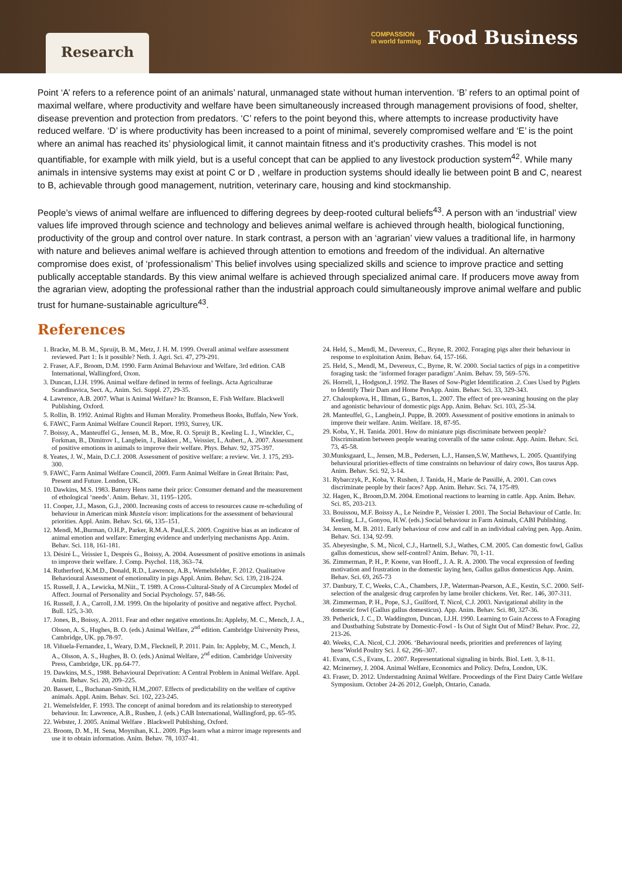Research
COMPASSION
in world farming Food Business
Point ‘A’ refers to a reference point of an animals’ natural, unmanaged state without human intervention. ‘B’ refers to an optimal point of maximal welfare, where productivity and welfare have been simultaneously increased through management provisions of food, shelter, disease prevention and protection from predators. ‘C’ refers to the point beyond this, where attempts to increase productivity have reduced welfare. ‘D’ is where productivity has been increased to a point of minimal, severely compromised welfare and ‘E’ is the point where an animal has reached its’ physiological limit, it cannot maintain fitness and it’s productivity crashes. This model is not quantifiable, for example with milk yield, but is a useful concept that can be applied to any livestock production system<sup>42</sup>. While many animals in intensive systems may exist at point C or D , welfare in production systems should ideally lie between point B and C, nearest to B, achievable through good management, nutrition, veterinary care, housing and kind stockmanship.
People’s views of animal welfare are influenced to differing degrees by deep-rooted cultural beliefs<sup>43</sup>. A person with an ‘industrial’ view values life improved through science and technology and believes animal welfare is achieved through health, biological functioning, productivity of the group and control over nature. In stark contrast, a person with an ‘agrarian’ view values a traditional life, in harmony with nature and believes animal welfare is achieved through attention to emotions and freedom of the individual. An alternative compromise does exist, of ‘professionalism’ This belief involves using specialized skills and science to improve practice and setting publically acceptable standards. By this view animal welfare is achieved through specialized animal care. If producers move away from the agrarian view, adopting the professional rather than the industrial approach could simultaneously improve animal welfare and public trust for humane-sustainable agriculture<sup>43</sup>.
References
1. Bracke, M. B. M., Spruijt, B. M., Metz, J. H. M. 1999. Overall animal welfare assessment reviewed. Part 1: Is it possible? Neth. J. Agri. Sci. 47, 279-291.
2. Fraser, A.F., Broom, D.M. 1990. Farm Animal Behaviour and Welfare, 3rd edition. CAB International, Wallingford, Oxon.
3. Duncan, I.J.H. 1996. Animal welfare defined in terms of feelings. Acta Agriculturae Scandinavica, Sect. A,. Anim. Sci. Suppl. 27, 29-35.
4. Lawrence, A.B. 2007. What is Animal Welfare? In: Branson, E. Fish Welfare. Blackwell Publishing, Oxford.
5. Rollin, B. 1992. Animal Rights and Human Morality. Prometheus Books, Buffalo, New York.
6. FAWC, Farm Animal Welfare Council Report. 1993, Surrey, UK.
7. Boissy, A., Manteuffel G., Jensen, M. B., Moe, R. O. Spruijt B., Keeling L. J., Winckler, C., Forkman, B., Dimitrov I., Langbein, J., Bakken , M., Veissier, I., Aubert., A. 2007. Assessment of positive emotions in animals to improve their welfare. Phys. Behav. 92, 375-397.
8. Yeates, J. W., Main, D.C.J. 2008. Assessment of positive welfare: a review. Vet. J. 175, 293-300.
9. FAWC, Farm Animal Welfare Council, 2009. Farm Animal Welfare in Great Britain: Past, Present and Future. London, UK.
10. Dawkins, M.S. 1983. Battery Hens name their price: Consumer demand and the measurement of ethological ‘needs’. Anim. Behav. 31, 1195–1205.
11. Cooper, J.J., Mason, G.J., 2000. Increasing costs of access to resources cause re-scheduling of behaviour in American mink Mustela vison: implications for the assessment of behavioural priorities. Appl. Anim. Behav. Sci. 66, 135–151.
12. Mendl, M.,Burman, O.H.P., Parker, R.M.A. Paul,E.S. 2009. Cognitive bias as an indicator of animal emotion and welfare: Emerging evidence and underlying mechanisms App. Anim. Behav. Sci. 118, 161-181.
13. Désiré L., Veissier I., Després G., Boissy, A. 2004. Assessment of positive emotions in animals to improve their welfare. J. Comp. Psychol. 118, 363–74.
14. Rutherford, K.M.D., Donald, R.D., Lawrence, A.B., Wemelsfelder, F. 2012. Qualitative Behavioural Assessment of emotionality in pigs Appl. Anim. Behav. Sci. 139, 218-224.
15. Russell, J. A., Lewicka, M.Niit., T. 1989. A Cross-Cultural-Study of A Circumplex Model of Affect. Journal of Personality and Social Psychology. 57, 848-56.
16. Russell, J. A., Carroll, J.M. 1999. On the bipolarity of positive and negative affect. Psychol. Bull. 125, 3-30.
17. Jones, B., Boissy, A. 2011. Fear and other negative emotions.In: Appleby, M. C., Mench, J. A., Olsson, A. S., Hughes, B. O. (eds.) Animal Welfare, 2<sup>nd</sup> edition. Cambridge University Press, Cambridge, UK. pp.78-97.
18. Viñuela-Fernandez, I., Weary, D.M., Flecknell, P. 2011. Pain. In: Appleby, M. C., Mench, J. A., Olsson, A. S., Hughes, B. O. (eds.) Animal Welfare, 2<sup>nd</sup> edition. Cambridge University Press, Cambridge, UK. pp.64-77.
19. Dawkins, M.S., 1988. Behavioural Deprivation: A Central Problem in Animal Welfare. Appl. Anim. Behav. Sci. 20, 209–225.
20. Bassett, L., Buchanan-Smith, H.M.,2007. Effects of predictability on the welfare of captive animals. Appl. Anim. Behav. Sci. 102, 223-245.
21. Wemelsfelder, F. 1993. The concept of animal boredom and its relationship to stereotyped behaviour. In: Lawrence, A.B., Rushen, J. (eds.) CAB International, Wallingford, pp. 65–95.
22. Webster, J. 2005. Animal Welfare . Blackwell Publishing, Oxford.
23. Broom, D. M., H. Sena, Moynihan, K.L. 2009. Pigs learn what a mirror image represents and use it to obtain information. Anim. Behav. 78, 1037-41.
24. Held, S., Mendl, M., Devereux, C., Bryne, R. 2002. Foraging pigs alter their behaviour in response to exploitation Anim. Behav. 64, 157-166.
25. Held, S., Mendl, M., Devereux, C., Byrne, R. W. 2000. Social tactics of pigs in a competitive foraging task: the ‘informed forager paradigm’.Anim. Behav. 59, 569–576.
26. Horrell, I., Hodgson,J. 1992. The Bases of Sow-Piglet Identification .2. Cues Used by Piglets to Identify Their Dam and Home PenApp. Anim. Behav. Sci. 33, 329-343.
27. Chaloupkova, H., Illman, G., Bartos, L. 2007. The effect of pre-weaning housing on the play and agonistic behaviour of domestic pigs App. Anim. Behav. Sci. 103, 25-34.
28. Manteuffel, G., Langbein,J. Puppe, B. 2009. Assessment of positive emotions in animals to improve their welfare. Anim. Welfare. 18, 87-95.
29. Koba, Y., H. Tanida. 2001. How do miniature pigs discriminate between people? Discrimination between people wearing coveralls of the same colour. App. Anim. Behav. Sci. 73, 45-58.
30.Munksgaard, L., Jensen, M.B., Pedersen, L.J., Hansen,S.W, Matthews, L. 2005. Quantifying behavioural priorities-effects of time constraints on behaviour of dairy cows, Bos taurus App. Anim. Behav. Sci. 92, 3-14.
31. Rybarczyk, P., Koba, Y. Rushen, J. Tanida, H., Marie de Passillé, A. 2001. Can cows discriminate people by their faces? App. Anim. Behav. Sci. 74, 175-89.
32. Hagen, K., Broom,D.M. 2004. Emotional reactions to learning in cattle. App. Anim. Behav. Sci. 85, 203-213.
33. Bouissou, M.F. Boissy A., Le Neindre P., Veissier I. 2001. The Social Behaviour of Cattle. In: Keeling, L.J., Gonyou, H.W. (eds.) Social behaviour in Farm Animals, CABI Publishing.
34. Jensen, M. B. 2011. Early behaviour of cow and calf in an individual calving pen. App. Anim. Behav. Sci. 134, 92-99.
35. Abeyesinghe, S. M., Nicol, C.J., Hartnell, S.J., Wathes, C.M. 2005. Can domestic fowl, Gallus gallus domesticus, show self-control? Anim. Behav. 70, 1-11.
36. Zimmerman, P. H., P. Koene, van Hooff., J. A. R. A. 2000. The vocal expression of feeding motivation and frustration in the domestic laying hen, Gallus gallus domesticus App. Anim. Behav. Sci. 69, 265-73
37. Danbury, T. C, Weeks, C.A., Chambers, J.P., Waterman-Pearson, A.E., Kestin, S.C. 2000. Self-selection of the analgesic drug carprofen by lame broiler chickens. Vet. Rec. 146, 307-311.
38. Zimmerman, P. H., Pope, S.J., Guilford, T. Nicol, C.J. 2003. Navigational ability in the domestic fowl (Gallus gallus domesticus). App. Anim. Behav. Sci. 80, 327-36.
39. Petherick, J. C., D. Waddington, Duncan, I.J.H. 1990. Learning to Gain Access to A Foraging and Dustbathing Substrate by Domestic-Fowl - Is Out of Sight Out of Mind? Behav. Proc. 22, 213-26.
40. Weeks, C.A. Nicol, C.J. 2006. ‘Behavioural needs, priorities and preferences of laying hens’World Poultry Sci. J. 62, 296–307.
41. Evans, C.S., Evans, L. 2007. Representational signaling in birds. Biol. Lett. 3, 8-11.
42. Mcinerney, J. 2004. Animal Welfare, Economics and Policy. Defra, London, UK.
43. Fraser, D. 2012. Understadning Animal Welfare. Proceedings of the First Dairy Cattle Welfare Symposium. October 24-26 2012, Guelph, Ontario, Canada.